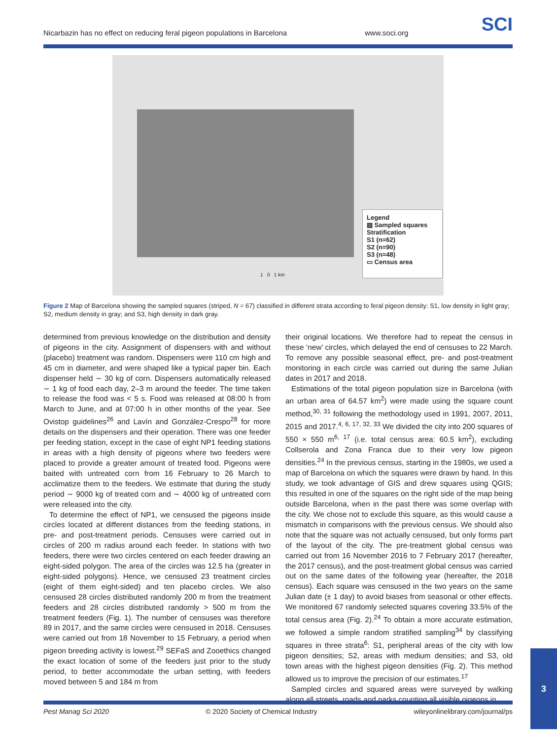Nicarbazin has no effect on reducing feral pigeon populations in Barcelona www.soci.org SCI
1 0 1 km
Legend
▨ Sampled squares
Stratification
S1 (n=62)
S2 (n=90)
S3 (n=48)
▭ Census area
Figure 2 Map of Barcelona showing the sampled squares (striped, N = 67) classified in different strata according to feral pigeon density: S1, low density in light gray; S2, medium density in gray; and S3, high density in dark gray.
determined from previous knowledge on the distribution and density of pigeons in the city. Assignment of dispensers with and without (placebo) treatment was random. Dispensers were 110 cm high and 45 cm in diameter, and were shaped like a typical paper bin. Each dispenser held ∼ 30 kg of corn. Dispensers automatically released ∼ 1 kg of food each day, 2–3 m around the feeder. The time taken to release the food was < 5 s. Food was released at 08:00 h from March to June, and at 07:00 h in other months of the year. See Ovistop guidelines<sup>26</sup> and Lavín and González-Crespo<sup>28</sup> for more details on the dispensers and their operation. There was one feeder per feeding station, except in the case of eight NP1 feeding stations in areas with a high density of pigeons where two feeders were placed to provide a greater amount of treated food. Pigeons were baited with untreated corn from 16 February to 26 March to acclimatize them to the feeders. We estimate that during the study period ∼ 9000 kg of treated corn and ∼ 4000 kg of untreated corn were released into the city.
To determine the effect of NP1, we censused the pigeons inside circles located at different distances from the feeding stations, in pre- and post-treatment periods. Censuses were carried out in circles of 200 m radius around each feeder. In stations with two feeders, there were two circles centered on each feeder drawing an eight-sided polygon. The area of the circles was 12.5 ha (greater in eight-sided polygons). Hence, we censused 23 treatment circles (eight of them eight-sided) and ten placebo circles. We also censused 28 circles distributed randomly 200 m from the treatment feeders and 28 circles distributed randomly > 500 m from the treatment feeders (Fig. 1). The number of censuses was therefore 89 in 2017, and the same circles were censused in 2018. Censuses were carried out from 18 November to 15 February, a period when pigeon breeding activity is lowest.<sup>29</sup> SEFaS and Zooethics changed the exact location of some of the feeders just prior to the study period, to better accommodate the urban setting, with feeders moved between 5 and 184 m from
their original locations. We therefore had to repeat the census in these ‘new’ circles, which delayed the end of censuses to 22 March. To remove any possible seasonal effect, pre- and post-treatment monitoring in each circle was carried out during the same Julian dates in 2017 and 2018.
Estimations of the total pigeon population size in Barcelona (with an urban area of 64.57 km<sup>2</sup>) were made using the square count method,<sup>30, 31</sup> following the methodology used in 1991, 2007, 2011, 2015 and 2017.<sup>4, 6, 17, 32, 33</sup> We divided the city into 200 squares of 550 × 550 m<sup>6, 17</sup> (i.e. total census area: 60.5 km<sup>2</sup>), excluding Collserola and Zona Franca due to their very low pigeon densities.<sup>24</sup> In the previous census, starting in the 1980s, we used a map of Barcelona on which the squares were drawn by hand. In this study, we took advantage of GIS and drew squares using QGIS; this resulted in one of the squares on the right side of the map being outside Barcelona, when in the past there was some overlap with the city. We chose not to exclude this square, as this would cause a mismatch in comparisons with the previous census. We should also note that the square was not actually censused, but only forms part of the layout of the city. The pre-treatment global census was carried out from 16 November 2016 to 7 February 2017 (hereafter, the 2017 census), and the post-treatment global census was carried out on the same dates of the following year (hereafter, the 2018 census). Each square was censused in the two years on the same Julian date (± 1 day) to avoid biases from seasonal or other effects. We monitored 67 randomly selected squares covering 33.5% of the total census area (Fig. 2).<sup>24</sup> To obtain a more accurate estimation, we followed a simple random stratified sampling<sup>34</sup> by classifying squares in three strata<sup>6</sup>: S1, peripheral areas of the city with low pigeon densities; S2, areas with medium densities; and S3, old town areas with the highest pigeon densities (Fig. 2). This method allowed us to improve the precision of our estimates.<sup>17</sup>
Sampled circles and squared areas were surveyed by walking along all streets, roads and parks counting all visible pigeons in
Pest Manag Sci 2020 © 2020 Society of Chemical Industry wileyonlinelibrary.com/journal/ps
3